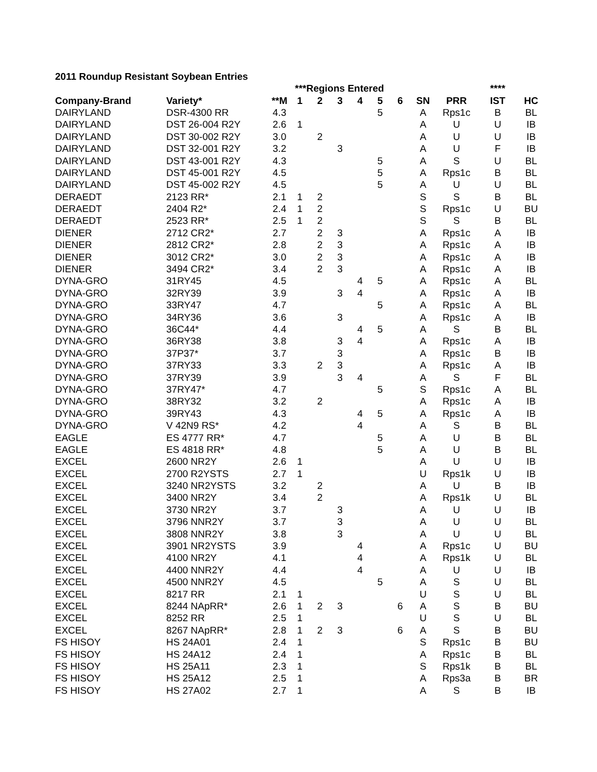2011 Roundup Resistant Soybean Entries
| | | | ***Regions Entered | | | | | | | | **** | | |
| --- | --- | --- | --- | --- | --- | --- | --- | --- | --- | --- | --- | --- | --- |
| Company-Brand | Variety* | **M | 1 | 2 | 3 | 4 | 5 | 6 | SN | PRR | IST | HC | |
| DAIRYLAND | DSR-4300 RR | 4.3 | | | | | 5 | | A | Rps1c | B | BL | |
| DAIRYLAND | DST 26-004 R2Y | 2.6 | 1 | | | | | | A | U | U | IB | |
| DAIRYLAND | DST 30-002 R2Y | 3.0 | | 2 | | | | | A | U | U | IB | |
| DAIRYLAND | DST 32-001 R2Y | 3.2 | | | 3 | | | | A | U | F | IB | |
| DAIRYLAND | DST 43-001 R2Y | 4.3 | | | | | 5 | | A | S | U | BL | |
| DAIRYLAND | DST 45-001 R2Y | 4.5 | | | | | 5 | | A | Rps1c | B | BL | |
| DAIRYLAND | DST 45-002 R2Y | 4.5 | | | | | 5 | | A | U | U | BL | |
| DERAEDT | 2123 RR* | 2.1 | 1 | 2 | | | | | S | S | B | BL | |
| DERAEDT | 2404 R2* | 2.4 | 1 | 2 | | | | | S | Rps1c | U | BU | |
| DERAEDT | 2523 RR* | 2.5 | 1 | 2 | | | | | S | S | B | BL | |
| DIENER | 2712 CR2* | 2.7 | | 2 | 3 | | | | A | Rps1c | A | IB | |
| DIENER | 2812 CR2* | 2.8 | | 2 | 3 | | | | A | Rps1c | A | IB | |
| DIENER | 3012 CR2* | 3.0 | | 2 | 3 | | | | A | Rps1c | A | IB | |
| DIENER | 3494 CR2* | 3.4 | | 2 | 3 | | | | A | Rps1c | A | IB | |
| DYNA-GRO | 31RY45 | 4.5 | | | | 4 | 5 | | A | Rps1c | A | BL | |
| DYNA-GRO | 32RY39 | 3.9 | | | 3 | 4 | | | A | Rps1c | A | IB | |
| DYNA-GRO | 33RY47 | 4.7 | | | | | 5 | | A | Rps1c | A | BL | |
| DYNA-GRO | 34RY36 | 3.6 | | | 3 | | | | A | Rps1c | A | IB | |
| DYNA-GRO | 36C44* | 4.4 | | | | 4 | 5 | | A | S | B | BL | |
| DYNA-GRO | 36RY38 | 3.8 | | | 3 | 4 | | | A | Rps1c | A | IB | |
| DYNA-GRO | 37P37* | 3.7 | | | 3 | | | | A | Rps1c | B | IB | |
| DYNA-GRO | 37RY33 | 3.3 | | 2 | 3 | | | | A | Rps1c | A | IB | |
| DYNA-GRO | 37RY39 | 3.9 | | | 3 | 4 | | | A | S | F | BL | |
| DYNA-GRO | 37RY47* | 4.7 | | | | | 5 | | S | Rps1c | A | BL | |
| DYNA-GRO | 38RY32 | 3.2 | | 2 | | | | | A | Rps1c | A | IB | |
| DYNA-GRO | 39RY43 | 4.3 | | | | 4 | 5 | | A | Rps1c | A | IB | |
| DYNA-GRO | V 42N9 RS* | 4.2 | | | | 4 | | | A | S | B | BL | |
| EAGLE | ES 4777 RR* | 4.7 | | | | | 5 | | A | U | B | BL | |
| EAGLE | ES 4818 RR* | 4.8 | | | | | 5 | | A | U | B | BL | |
| EXCEL | 2600 NR2Y | 2.6 | 1 | | | | | | A | U | U | IB | |
| EXCEL | 2700 R2YSTS | 2.7 | 1 | | | | | | U | Rps1k | U | IB | |
| EXCEL | 3240 NR2YSTS | 3.2 | | 2 | | | | | A | U | B | IB | |
| EXCEL | 3400 NR2Y | 3.4 | | 2 | | | | | A | Rps1k | U | BL | |
| EXCEL | 3730 NR2Y | 3.7 | | | 3 | | | | A | U | U | IB | |
| EXCEL | 3796 NNR2Y | 3.7 | | | 3 | | | | A | U | U | BL | |
| EXCEL | 3808 NNR2Y | 3.8 | | | 3 | | | | A | U | U | BL | |
| EXCEL | 3901 NR2YSTS | 3.9 | | | | 4 | | | A | Rps1c | U | BU | |
| EXCEL | 4100 NR2Y | 4.1 | | | | 4 | | | A | Rps1k | U | BL | |
| EXCEL | 4400 NNR2Y | 4.4 | | | | 4 | | | A | U | U | IB | |
| EXCEL | 4500 NNR2Y | 4.5 | | | | | 5 | | A | S | U | BL | |
| EXCEL | 8217 RR | 2.1 | 1 | | | | | | U | S | U | BL | |
| EXCEL | 8244 NApRR* | 2.6 | 1 | 2 | 3 | | | 6 | A | S | B | BU | |
| EXCEL | 8252 RR | 2.5 | 1 | | | | | | U | S | U | BL | |
| EXCEL | 8267 NApRR* | 2.8 | 1 | 2 | 3 | | | 6 | A | S | B | BU | |
| FS HISOY | HS 24A01 | 2.4 | 1 | | | | | | S | Rps1c | B | BU | |
| FS HISOY | HS 24A12 | 2.4 | 1 | | | | | | A | Rps1c | B | BL | |
| FS HISOY | HS 25A11 | 2.3 | 1 | | | | | | S | Rps1k | B | BL | |
| FS HISOY | HS 25A12 | 2.5 | 1 | | | | | | A | Rps3a | B | BR | |
| FS HISOY | HS 27A02 | 2.7 | 1 | | | | | | A | S | B | IB | |